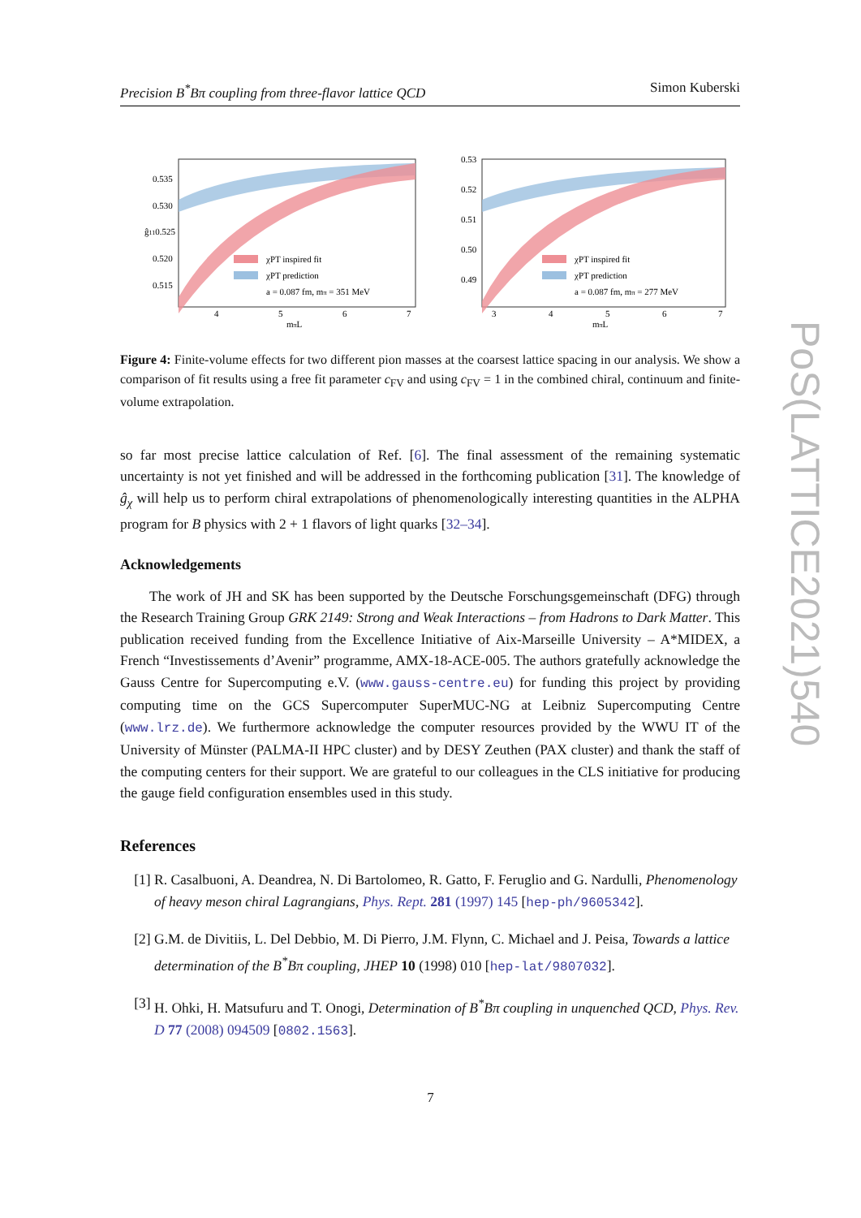Precision B<sup>*</sup>Bπ coupling from three-flavor lattice QCD Simon Kuberski
0.535
0.530
ĝ110.525
0.520
0.515
χPT inspired fit
χPT prediction
a = 0.087 fm, mπ = 351 MeV
4
5
6
7
mπL
0.53
0.52
0.51
0.50
0.49
χPT inspired fit
χPT prediction
a = 0.087 fm, mπ = 277 MeV
3
4
5
6
7
mπL
Figure 4: Finite-volume effects for two different pion masses at the coarsest lattice spacing in our analysis. We show a comparison of fit results using a free fit parameter c<sub>FV</sub> and using c<sub>FV</sub> = 1 in the combined chiral, continuum and finite-volume extrapolation.
so far most precise lattice calculation of Ref. [6]. The final assessment of the remaining systematic uncertainty is not yet finished and will be addressed in the forthcoming publication [31]. The knowledge of ĝ<sub>χ</sub> will help us to perform chiral extrapolations of phenomenologically interesting quantities in the ALPHA program for B physics with 2 + 1 flavors of light quarks [32–34].
Acknowledgements
The work of JH and SK has been supported by the Deutsche Forschungsgemeinschaft (DFG) through the Research Training Group GRK 2149: Strong and Weak Interactions – from Hadrons to Dark Matter. This publication received funding from the Excellence Initiative of Aix-Marseille University – A*MIDEX, a French “Investissements d’Avenir” programme, AMX-18-ACE-005. The authors gratefully acknowledge the Gauss Centre for Supercomputing e.V. (www.gauss-centre.eu) for funding this project by providing computing time on the GCS Supercomputer SuperMUC-NG at Leibniz Supercomputing Centre (www.lrz.de). We furthermore acknowledge the computer resources provided by the WWU IT of the University of Münster (PALMA-II HPC cluster) and by DESY Zeuthen (PAX cluster) and thank the staff of the computing centers for their support. We are grateful to our colleagues in the CLS initiative for producing the gauge field configuration ensembles used in this study.
References
[1] R. Casalbuoni, A. Deandrea, N. Di Bartolomeo, R. Gatto, F. Feruglio and G. Nardulli, Phenomenology of heavy meson chiral Lagrangians, Phys. Rept. 281 (1997) 145 [hep-ph/9605342].
[2] G.M. de Divitiis, L. Del Debbio, M. Di Pierro, J.M. Flynn, C. Michael and J. Peisa, Towards a lattice determination of the B<sup>*</sup>Bπ coupling, JHEP 10 (1998) 010 [hep-lat/9807032].
[3] H. Ohki, H. Matsufuru and T. Onogi, Determination of B<sup>*</sup>Bπ coupling in unquenched QCD, Phys. Rev. D 77 (2008) 094509 [0802.1563].
PoS(LATTICE2021)540
7